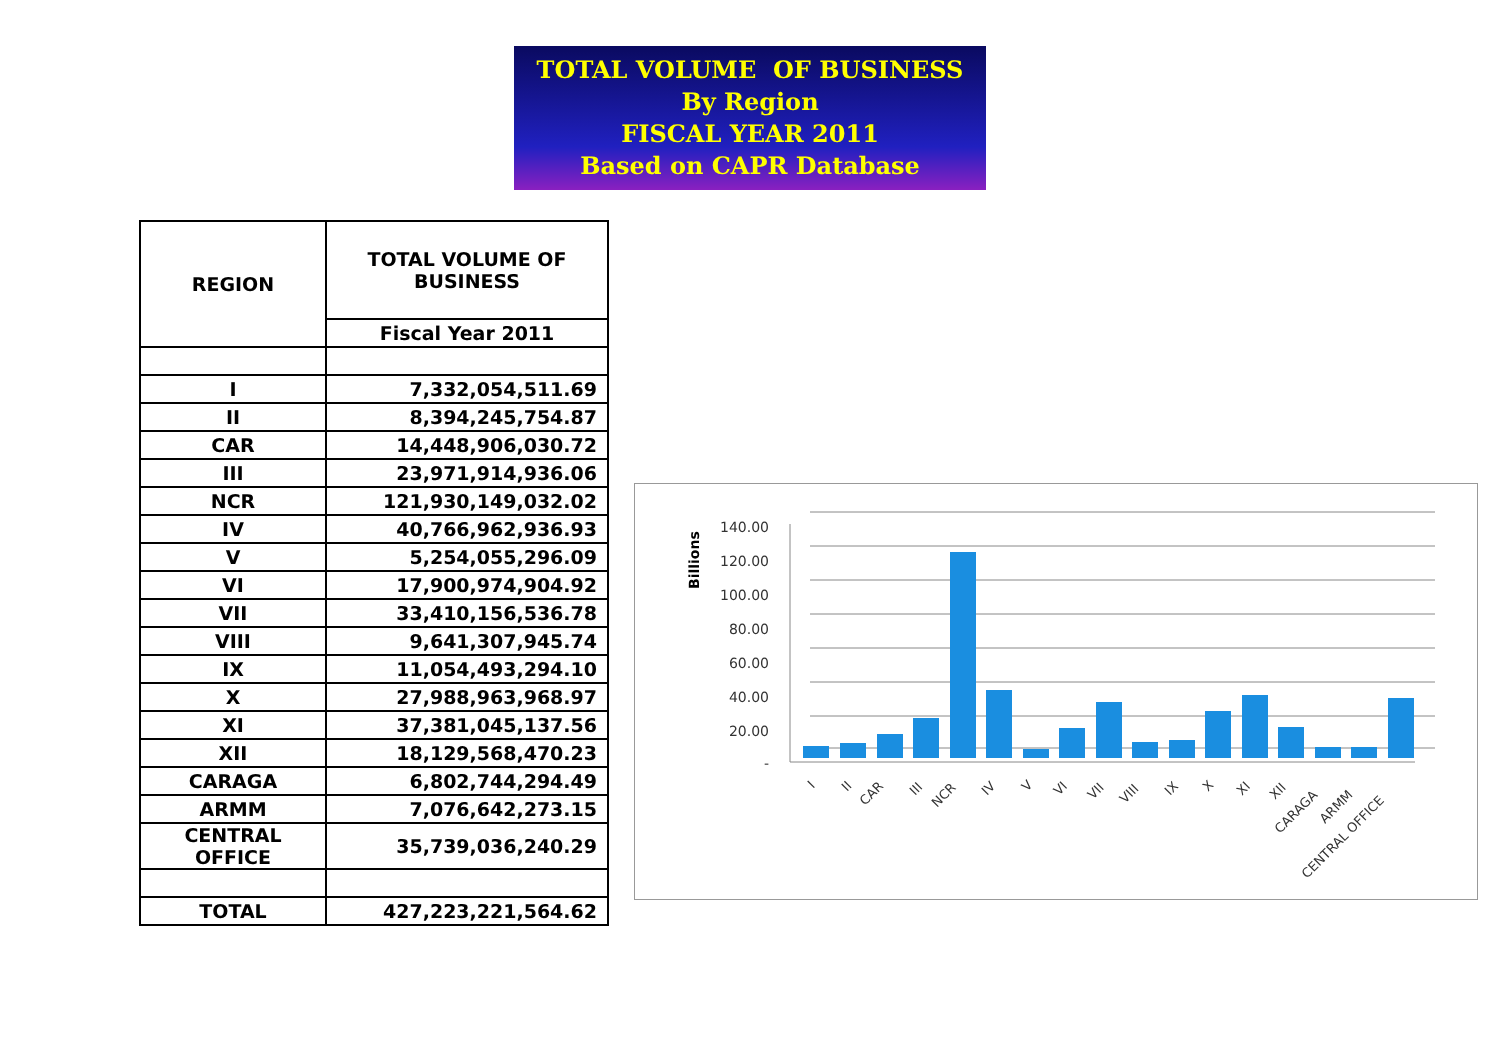TOTAL VOLUME OF BUSINESS
By Region
FISCAL YEAR 2011
Based on CAPR Database
| REGION | TOTAL VOLUME OF BUSINESS |
| --- | --- |
| | Fiscal Year 2011 |
| I | 7,332,054,511.69 |
| II | 8,394,245,754.87 |
| CAR | 14,448,906,030.72 |
| III | 23,971,914,936.06 |
| NCR | 121,930,149,032.02 |
| IV | 40,766,962,936.93 |
| V | 5,254,055,296.09 |
| VI | 17,900,974,904.92 |
| VII | 33,410,156,536.78 |
| VIII | 9,641,307,945.74 |
| IX | 11,054,493,294.10 |
| X | 27,988,963,968.97 |
| XI | 37,381,045,137.56 |
| XII | 18,129,568,470.23 |
| CARAGA | 6,802,744,294.49 |
| ARMM | 7,076,642,273.15 |
| CENTRAL OFFICE | 35,739,036,240.29 |
| TOTAL | 427,223,221,564.62 |
Billions
140.00
120.00
100.00
80.00
60.00
40.00
20.00
-
I
II
CAR
III
NCR
IV
V
VI
VII
VIII
IX
X
XI
XII
CARAGA
ARMM
CENTRAL OFFICE